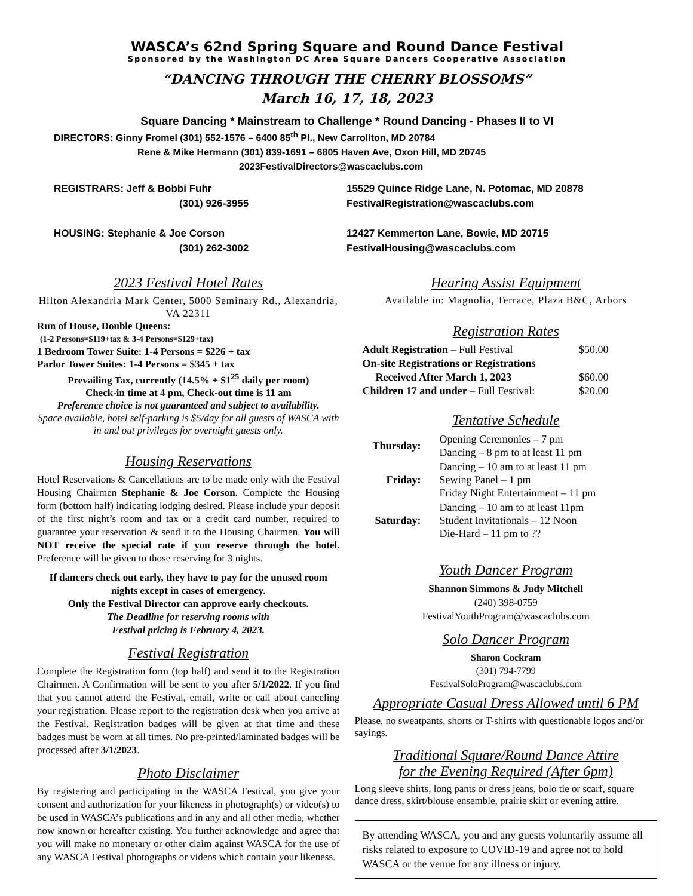WASCA’s 62nd Spring Square and Round Dance Festival
Sponsored by the Washington DC Area Square Dancers Cooperative Association
“DANCING THROUGH THE CHERRY BLOSSOMS”
March 16, 17, 18, 2023
Square Dancing * Mainstream to Challenge * Round Dancing - Phases II to VI
DIRECTORS: Ginny Fromel (301) 552-1576 – 6400 85<sup>th</sup> Pl., New Carrollton, MD 20784
Rene & Mike Hermann (301) 839-1691 – 6805 Haven Ave, Oxon Hill, MD 20745
2023FestivalDirectors@wascaclubs.com
REGISTRARS: Jeff & Bobbi Fuhr
(301) 926-3955
HOUSING: Stephanie & Joe Corson
(301) 262-3002
15529 Quince Ridge Lane, N. Potomac, MD 20878
FestivalRegistration@wascaclubs.com
12427 Kemmerton Lane, Bowie, MD 20715
FestivalHousing@wascaclubs.com
2023 Festival Hotel Rates
Hilton Alexandria Mark Center, 5000 Seminary Rd., Alexandria, VA 22311
Run of House, Double Queens:
(1-2 Persons=$119+tax & 3-4 Persons=$129+tax)
1 Bedroom Tower Suite: 1-4 Persons = $226 + tax
Parlor Tower Suites: 1-4 Persons = $345 + tax
Prevailing Tax, currently (14.5% + $1<sup>25</sup> daily per room)
Check-in time at 4 pm, Check-out time is 11 am
Preference choice is not guaranteed and subject to availability.
Space available, hotel self-parking is $5/day for all guests of WASCA with in and out privileges for overnight guests only.
Housing Reservations
Hotel Reservations & Cancellations are to be made only with the Festival Housing Chairmen Stephanie & Joe Corson. Complete the Housing form (bottom half) indicating lodging desired. Please include your deposit of the first night’s room and tax or a credit card number, required to guarantee your reservation & send it to the Housing Chairmen. You will NOT receive the special rate if you reserve through the hotel. Preference will be given to those reserving for 3 nights.
If dancers check out early, they have to pay for the unused room nights except in cases of emergency.
Only the Festival Director can approve early checkouts.
The Deadline for reserving rooms with
Festival pricing is February 4, 2023.
Festival Registration
Complete the Registration form (top half) and send it to the Registration Chairmen. A Confirmation will be sent to you after 5/1/2022. If you find that you cannot attend the Festival, email, write or call about canceling your registration. Please report to the registration desk when you arrive at the Festival. Registration badges will be given at that time and these badges must be worn at all times. No pre-printed/laminated badges will be processed after 3/1/2023.
Photo Disclaimer
By registering and participating in the WASCA Festival, you give your consent and authorization for your likeness in photograph(s) or video(s) to be used in WASCA’s publications and in any and all other media, whether now known or hereafter existing. You further acknowledge and agree that you will make no monetary or other claim against WASCA for the use of any WASCA Festival photographs or videos which contain your likeness.
Hearing Assist Equipment
Available in: Magnolia, Terrace, Plaza B&C, Arbors
Registration Rates
| Adult Registration – Full Festival | $50.00 |
| On-site Registrations or Registrations | |
| Received After March 1, 2023 | $60.00 |
| Children 17 and under – Full Festival: | $20.00 |
Tentative Schedule
| Thursday: | Opening Ceremonies – 7 pm Dancing – 8 pm to at least 11 pm |
| Friday: | Dancing – 10 am to at least 11 pm Sewing Panel – 1 pm Friday Night Entertainment – 11 pm |
| Saturday: | Dancing – 10 am to at least 11pm Student Invitationals – 12 Noon Die-Hard – 11 pm to ?? |
Youth Dancer Program
Shannon Simmons & Judy Mitchell
(240) 398-0759
FestivalYouthProgram@wascaclubs.com
Solo Dancer Program
Sharon Cockram
(301) 794-7799
FestivalSoloProgram@wascaclubs.com
Appropriate Casual Dress Allowed until 6 PM
Please, no sweatpants, shorts or T-shirts with questionable logos and/or sayings.
Traditional Square/Round Dance Attire
for the Evening Required (After 6pm)
Long sleeve shirts, long pants or dress jeans, bolo tie or scarf, square dance dress, skirt/blouse ensemble, prairie skirt or evening attire.
By attending WASCA, you and any guests voluntarily assume all risks related to exposure to COVID-19 and agree not to hold WASCA or the venue for any illness or injury.